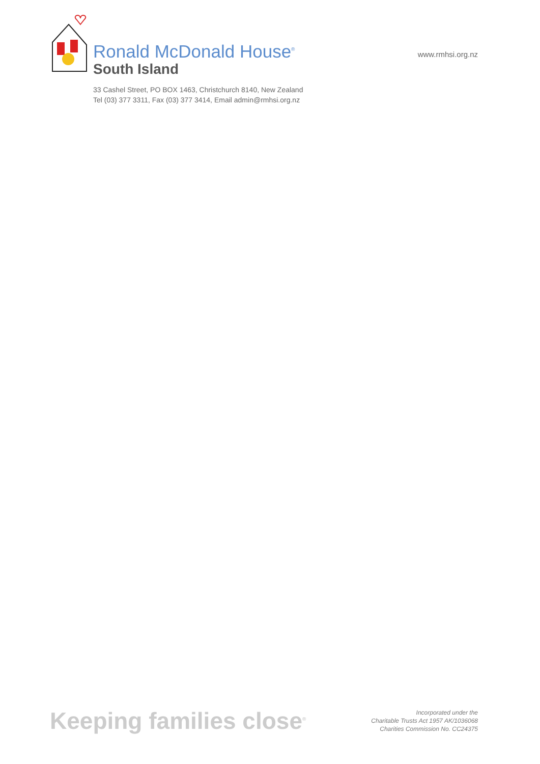Ronald McDonald House<sup>®</sup>
South Island
33 Cashel Street, PO BOX 1463, Christchurch 8140, New Zealand
Tel (03) 377 3311, Fax (03) 377 3414, Email admin@rmhsi.org.nz
www.rmhsi.org.nz
Keeping families close<sup>®</sup>
Incorporated under the
Charitable Trusts Act 1957 AK/1036068
Charities Commission No. CC24375